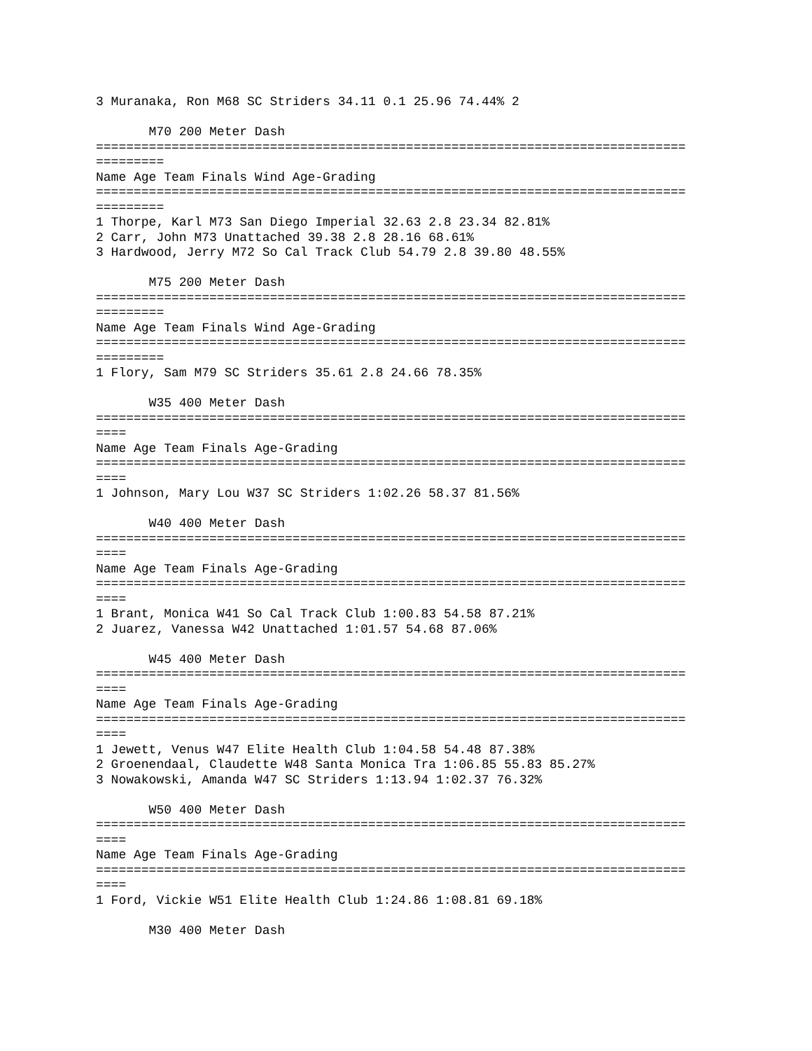3 Muranaka, Ron M68 SC Striders 34.11 0.1 25.96 74.44% 2
M70 200 Meter Dash
==============================================================================
=========
Name Age Team Finals Wind Age-Grading
==============================================================================
=========
1 Thorpe, Karl M73 San Diego Imperial 32.63 2.8 23.34 82.81%
2 Carr, John M73 Unattached 39.38 2.8 28.16 68.61%
3 Hardwood, Jerry M72 So Cal Track Club 54.79 2.8 39.80 48.55%
M75 200 Meter Dash
==============================================================================
=========
Name Age Team Finals Wind Age-Grading
==============================================================================
=========
1 Flory, Sam M79 SC Striders 35.61 2.8 24.66 78.35%
W35 400 Meter Dash
==============================================================================
====
Name Age Team Finals Age-Grading
==============================================================================
====
1 Johnson, Mary Lou W37 SC Striders 1:02.26 58.37 81.56%
W40 400 Meter Dash
==============================================================================
====
Name Age Team Finals Age-Grading
==============================================================================
====
1 Brant, Monica W41 So Cal Track Club 1:00.83 54.58 87.21%
2 Juarez, Vanessa W42 Unattached 1:01.57 54.68 87.06%
W45 400 Meter Dash
==============================================================================
====
Name Age Team Finals Age-Grading
==============================================================================
====
1 Jewett, Venus W47 Elite Health Club 1:04.58 54.48 87.38%
2 Groenendaal, Claudette W48 Santa Monica Tra 1:06.85 55.83 85.27%
3 Nowakowski, Amanda W47 SC Striders 1:13.94 1:02.37 76.32%
W50 400 Meter Dash
==============================================================================
====
Name Age Team Finals Age-Grading
==============================================================================
====
1 Ford, Vickie W51 Elite Health Club 1:24.86 1:08.81 69.18%
M30 400 Meter Dash